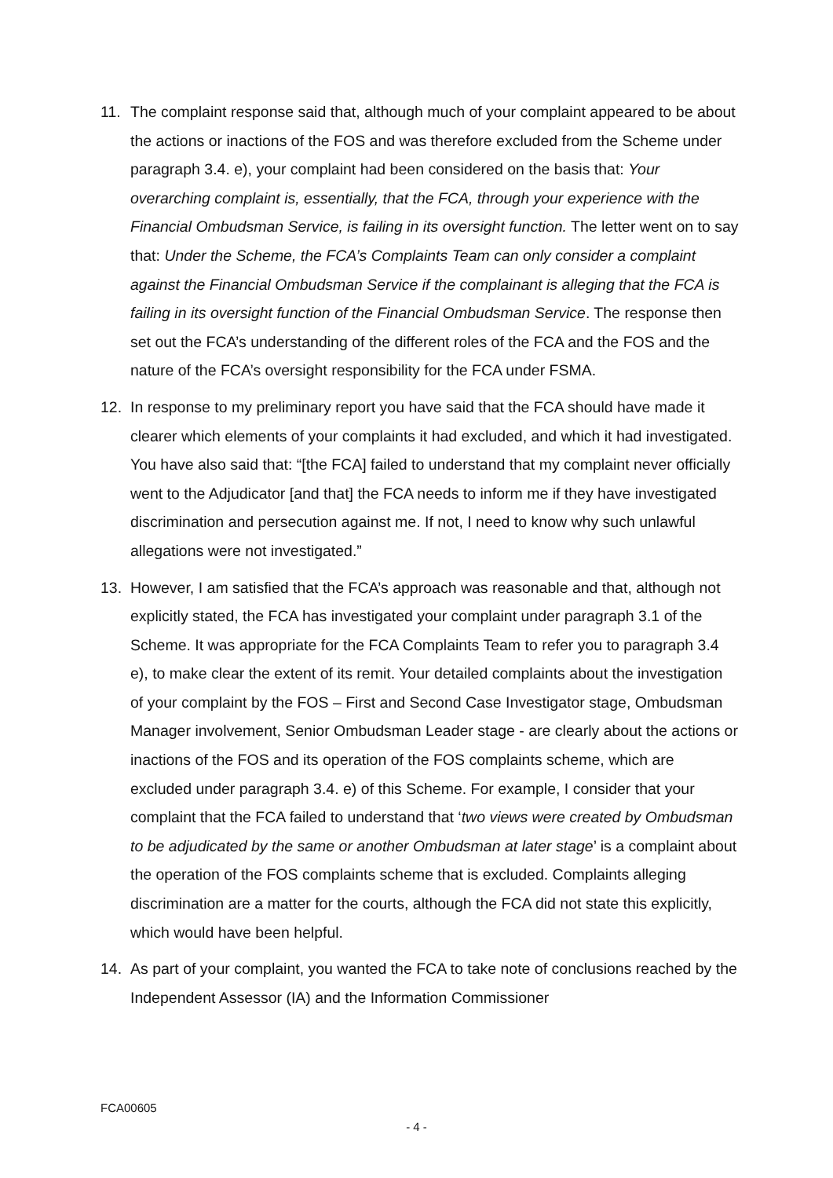11. The complaint response said that, although much of your complaint appeared to be about the actions or inactions of the FOS and was therefore excluded from the Scheme under paragraph 3.4. e), your complaint had been considered on the basis that: Your overarching complaint is, essentially, that the FCA, through your experience with the Financial Ombudsman Service, is failing in its oversight function. The letter went on to say that: Under the Scheme, the FCA’s Complaints Team can only consider a complaint against the Financial Ombudsman Service if the complainant is alleging that the FCA is failing in its oversight function of the Financial Ombudsman Service. The response then set out the FCA’s understanding of the different roles of the FCA and the FOS and the nature of the FCA’s oversight responsibility for the FCA under FSMA.
12. In response to my preliminary report you have said that the FCA should have made it clearer which elements of your complaints it had excluded, and which it had investigated. You have also said that: “[the FCA] failed to understand that my complaint never officially went to the Adjudicator [and that] the FCA needs to inform me if they have investigated discrimination and persecution against me. If not, I need to know why such unlawful allegations were not investigated.”
13. However, I am satisfied that the FCA’s approach was reasonable and that, although not explicitly stated, the FCA has investigated your complaint under paragraph 3.1 of the Scheme. It was appropriate for the FCA Complaints Team to refer you to paragraph 3.4 e), to make clear the extent of its remit. Your detailed complaints about the investigation of your complaint by the FOS – First and Second Case Investigator stage, Ombudsman Manager involvement, Senior Ombudsman Leader stage - are clearly about the actions or inactions of the FOS and its operation of the FOS complaints scheme, which are excluded under paragraph 3.4. e) of this Scheme. For example, I consider that your complaint that the FCA failed to understand that ‘two views were created by Ombudsman to be adjudicated by the same or another Ombudsman at later stage’ is a complaint about the operation of the FOS complaints scheme that is excluded. Complaints alleging discrimination are a matter for the courts, although the FCA did not state this explicitly, which would have been helpful.
14. As part of your complaint, you wanted the FCA to take note of conclusions reached by the Independent Assessor (IA) and the Information Commissioner
FCA00605
- 4 -